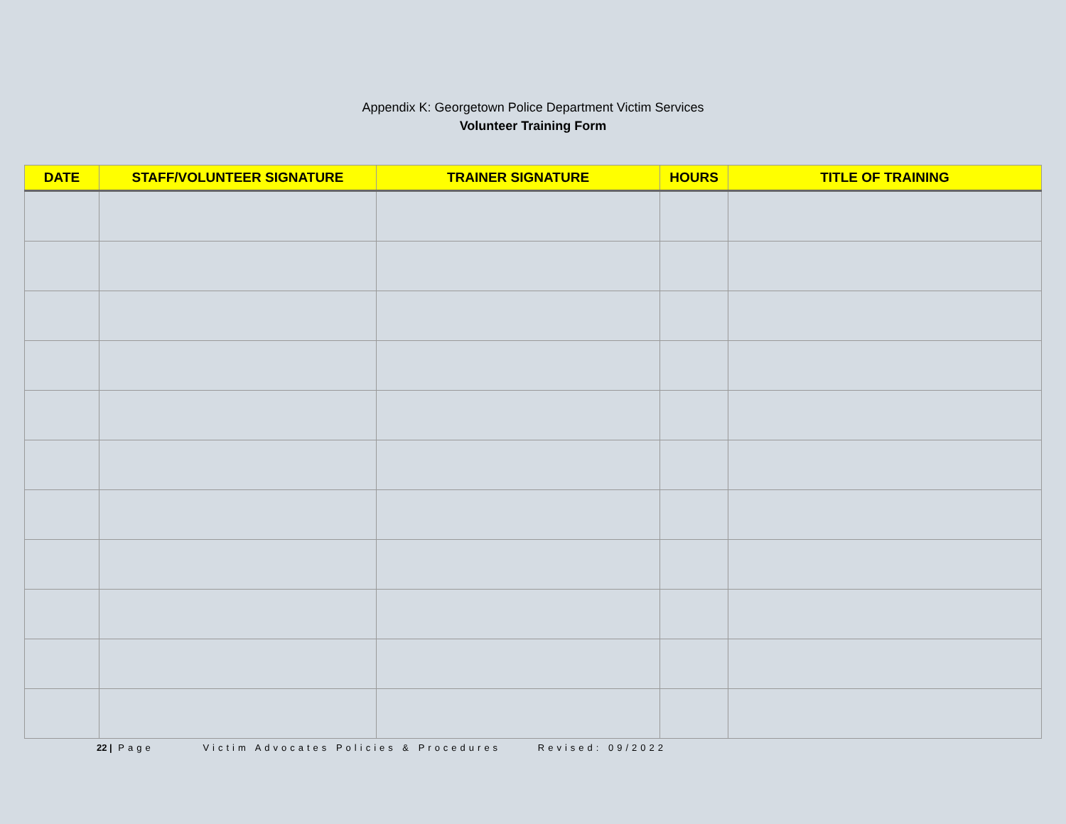Appendix K: Georgetown Police Department Victim Services
Volunteer Training Form
| DATE | STAFF/VOLUNTEER SIGNATURE | TRAINER SIGNATURE | HOURS | TITLE OF TRAINING |
| --- | --- | --- | --- | --- |
22 | Page Victim Advocates Policies & Procedures Revised: 09/2022